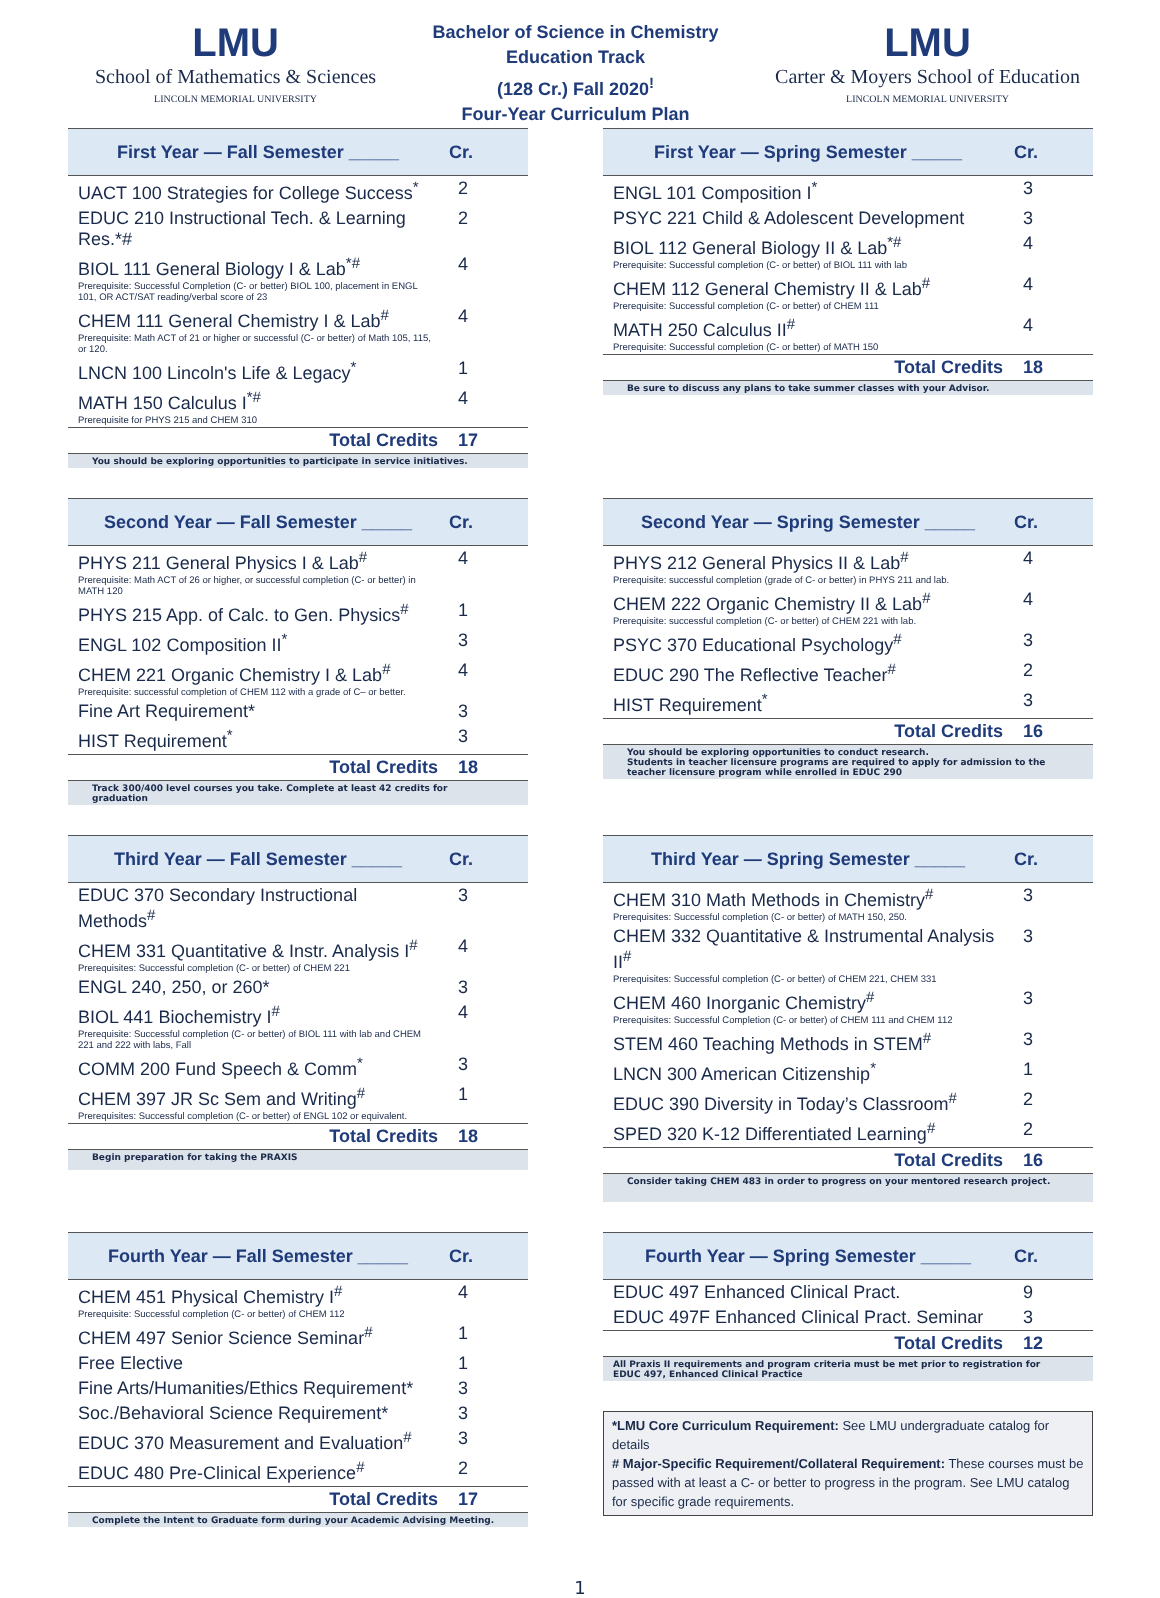LMU
School of Mathematics & Sciences
LINCOLN MEMORIAL UNIVERSITY
Bachelor of Science in Chemistry
Education Track
(128 Cr.) Fall 2020<sup>!</sup>
Four-Year Curriculum Plan
LMU
Carter & Moyers School of Education
LINCOLN MEMORIAL UNIVERSITY
| First Year — Fall Semester _____ | Cr. |
| --- | --- |
| UACT 100 Strategies for College Success<sup>*</sup> | 2 |
| EDUC 210 Instructional Tech. & Learning Res.*# | 2 |
| BIOL 111 General Biology I & Lab<sup>*#</sup> Prerequisite: Successful Completion (C- or better) BIOL 100, placement in ENGL 101, OR ACT/SAT reading/verbal score of 23 | 4 |
| CHEM 111 General Chemistry I & Lab<sup>#</sup> Prerequisite: Math ACT of 21 or higher or successful (C- or better) of Math 105, 115, or 120. | 4 |
| LNCN 100 Lincoln's Life & Legacy<sup>*</sup> | 1 |
| MATH 150 Calculus I<sup>*#</sup> Prerequisite for PHYS 215 and CHEM 310 | 4 |
| Total Credits | 17 |
You should be exploring opportunities to participate in service initiatives.
| First Year — Spring Semester _____ | Cr. |
| --- | --- |
| ENGL 101 Composition I<sup>*</sup> | 3 |
| PSYC 221 Child & Adolescent Development | 3 |
| BIOL 112 General Biology II & Lab<sup>*#</sup> Prerequisite: Successful completion (C- or better) of BIOL 111 with lab | 4 |
| CHEM 112 General Chemistry II & Lab<sup>#</sup> Prerequisite: Successful completion (C- or better) of CHEM 111 | 4 |
| MATH 250 Calculus II<sup>#</sup> Prerequisite: Successful completion (C- or better) of MATH 150 | 4 |
| Total Credits | 18 |
Be sure to discuss any plans to take summer classes with your Advisor.
| Second Year — Fall Semester _____ | Cr. |
| --- | --- |
| PHYS 211 General Physics I & Lab<sup>#</sup> Prerequisite: Math ACT of 26 or higher, or successful completion (C- or better) in MATH 120 | 4 |
| PHYS 215 App. of Calc. to Gen. Physics<sup>#</sup> | 1 |
| ENGL 102 Composition II<sup>*</sup> | 3 |
| CHEM 221 Organic Chemistry I & Lab<sup>#</sup> Prerequisite: successful completion of CHEM 112 with a grade of C– or better. | 4 |
| Fine Art Requirement* | 3 |
| HIST Requirement<sup>*</sup> | 3 |
| Total Credits | 18 |
Track 300/400 level courses you take. Complete at least 42 credits for graduation
| Second Year — Spring Semester _____ | Cr. |
| --- | --- |
| PHYS 212 General Physics II & Lab<sup>#</sup> Prerequisite: successful completion (grade of C- or better) in PHYS 211 and lab. | 4 |
| CHEM 222 Organic Chemistry II & Lab<sup>#</sup> Prerequisite: successful completion (C- or better) of CHEM 221 with lab. | 4 |
| PSYC 370 Educational Psychology<sup>#</sup> | 3 |
| EDUC 290 The Reflective Teacher<sup>#</sup> | 2 |
| HIST Requirement<sup>*</sup> | 3 |
| Total Credits | 16 |
You should be exploring opportunities to conduct research.
Students in teacher licensure programs are required to apply for admission to the teacher licensure program while enrolled in EDUC 290
| Third Year — Fall Semester _____ | Cr. |
| --- | --- |
| EDUC 370 Secondary Instructional Methods<sup>#</sup> | 3 |
| CHEM 331 Quantitative & Instr. Analysis I<sup>#</sup> Prerequisites: Successful completion (C- or better) of CHEM 221 | 4 |
| ENGL 240, 250, or 260* | 3 |
| BIOL 441 Biochemistry I<sup>#</sup> Prerequisite: Successful completion (C- or better) of BIOL 111 with lab and CHEM 221 and 222 with labs, Fall | 4 |
| COMM 200 Fund Speech & Comm<sup>*</sup> | 3 |
| CHEM 397 JR Sc Sem and Writing<sup>#</sup> Prerequisites: Successful completion (C- or better) of ENGL 102 or equivalent. | 1 |
| Total Credits | 18 |
Begin preparation for taking the PRAXIS
| Third Year — Spring Semester _____ | Cr. |
| --- | --- |
| CHEM 310 Math Methods in Chemistry<sup>#</sup> Prerequisites: Successful completion (C- or better) of MATH 150, 250. | 3 |
| CHEM 332 Quantitative & Instrumental Analysis II<sup>#</sup> Prerequisites: Successful completion (C- or better) of CHEM 221, CHEM 331 | 3 |
| CHEM 460 Inorganic Chemistry<sup>#</sup> Prerequisites: Successful Completion (C- or better) of CHEM 111 and CHEM 112 | 3 |
| STEM 460 Teaching Methods in STEM<sup>#</sup> | 3 |
| LNCN 300 American Citizenship<sup>*</sup> | 1 |
| EDUC 390 Diversity in Today’s Classroom<sup>#</sup> | 2 |
| SPED 320 K-12 Differentiated Learning<sup>#</sup> | 2 |
| Total Credits | 16 |
Consider taking CHEM 483 in order to progress on your mentored research project.
| Fourth Year — Fall Semester _____ | Cr. |
| --- | --- |
| CHEM 451 Physical Chemistry I<sup>#</sup> Prerequisite: Successful completion (C- or better) of CHEM 112 | 4 |
| CHEM 497 Senior Science Seminar<sup>#</sup> | 1 |
| Free Elective | 1 |
| Fine Arts/Humanities/Ethics Requirement* | 3 |
| Soc./Behavioral Science Requirement* | 3 |
| EDUC 370 Measurement and Evaluation<sup>#</sup> | 3 |
| EDUC 480 Pre-Clinical Experience<sup>#</sup> | 2 |
| Total Credits | 17 |
Complete the Intent to Graduate form during your Academic Advising Meeting.
| Fourth Year — Spring Semester _____ | Cr. |
| --- | --- |
| EDUC 497 Enhanced Clinical Pract. | 9 |
| EDUC 497F Enhanced Clinical Pract. Seminar | 3 |
| Total Credits | 12 |
All Praxis II requirements and program criteria must be met prior to registration for EDUC 497, Enhanced Clinical Practice
*LMU Core Curriculum Requirement: See LMU undergraduate catalog for details
# Major-Specific Requirement/Collateral Requirement: These courses must be passed with at least a C- or better to progress in the program. See LMU catalog for specific grade requirements.
1